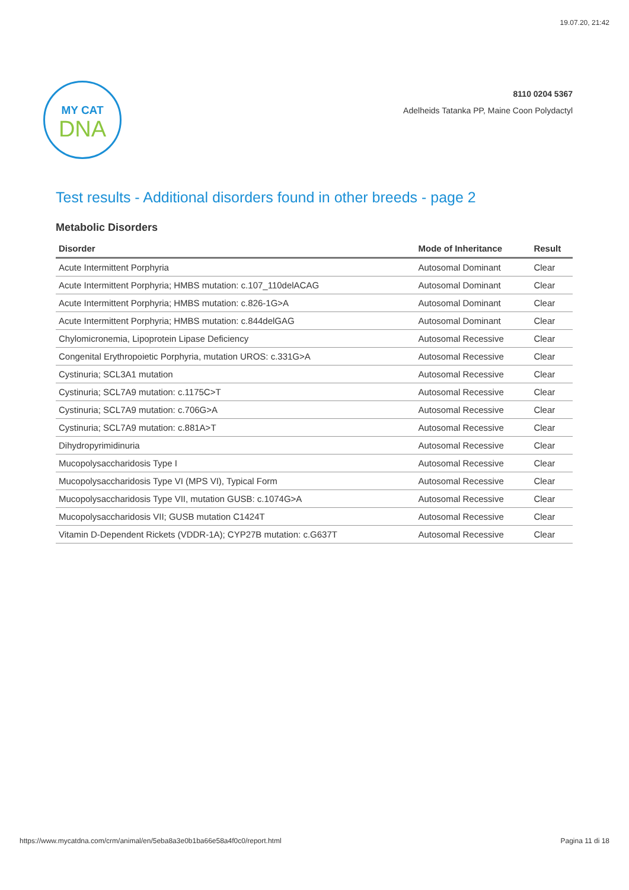19.07.20, 21:42
MY CAT
DNA
8110 0204 5367
Adelheids Tatanka PP, Maine Coon Polydactyl
Test results - Additional disorders found in other breeds - page 2
Metabolic Disorders
| Disorder | Mode of Inheritance | Result |
| --- | --- | --- |
| Acute Intermittent Porphyria | Autosomal Dominant | Clear |
| Acute Intermittent Porphyria; HMBS mutation: c.107_110delACAG | Autosomal Dominant | Clear |
| Acute Intermittent Porphyria; HMBS mutation: c.826-1G>A | Autosomal Dominant | Clear |
| Acute Intermittent Porphyria; HMBS mutation: c.844delGAG | Autosomal Dominant | Clear |
| Chylomicronemia, Lipoprotein Lipase Deficiency | Autosomal Recessive | Clear |
| Congenital Erythropoietic Porphyria, mutation UROS: c.331G>A | Autosomal Recessive | Clear |
| Cystinuria; SCL3A1 mutation | Autosomal Recessive | Clear |
| Cystinuria; SCL7A9 mutation: c.1175C>T | Autosomal Recessive | Clear |
| Cystinuria; SCL7A9 mutation: c.706G>A | Autosomal Recessive | Clear |
| Cystinuria; SCL7A9 mutation: c.881A>T | Autosomal Recessive | Clear |
| Dihydropyrimidinuria | Autosomal Recessive | Clear |
| Mucopolysaccharidosis Type I | Autosomal Recessive | Clear |
| Mucopolysaccharidosis Type VI (MPS VI), Typical Form | Autosomal Recessive | Clear |
| Mucopolysaccharidosis Type VII, mutation GUSB: c.1074G>A | Autosomal Recessive | Clear |
| Mucopolysaccharidosis VII; GUSB mutation C1424T | Autosomal Recessive | Clear |
| Vitamin D-Dependent Rickets (VDDR-1A); CYP27B mutation: c.G637T | Autosomal Recessive | Clear |
https://www.mycatdna.com/crm/animal/en/5eba8a3e0b1ba66e58a4f0c0/report.html Pagina 11 di 18